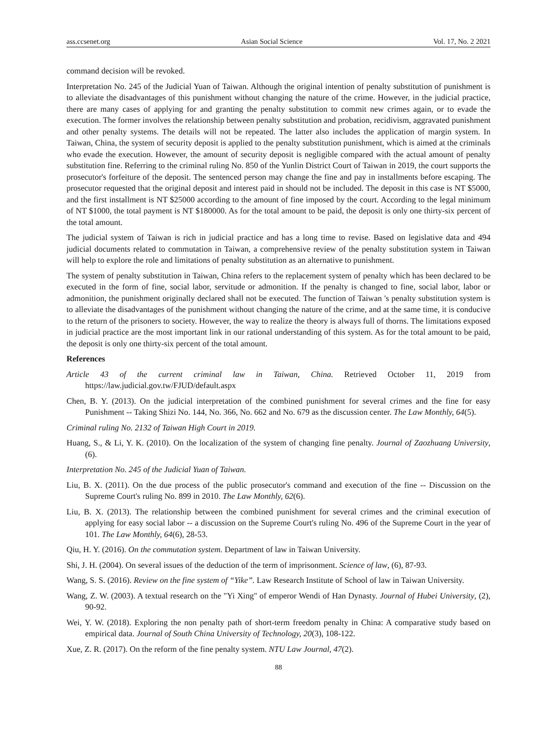ass.ccsenet.org Asian Social Science Vol. 17, No. 2 2021
command decision will be revoked.
Interpretation No. 245 of the Judicial Yuan of Taiwan. Although the original intention of penalty substitution of punishment is to alleviate the disadvantages of this punishment without changing the nature of the crime. However, in the judicial practice, there are many cases of applying for and granting the penalty substitution to commit new crimes again, or to evade the execution. The former involves the relationship between penalty substitution and probation, recidivism, aggravated punishment and other penalty systems. The details will not be repeated. The latter also includes the application of margin system. In Taiwan, China, the system of security deposit is applied to the penalty substitution punishment, which is aimed at the criminals who evade the execution. However, the amount of security deposit is negligible compared with the actual amount of penalty substitution fine. Referring to the criminal ruling No. 850 of the Yunlin District Court of Taiwan in 2019, the court supports the prosecutor's forfeiture of the deposit. The sentenced person may change the fine and pay in installments before escaping. The prosecutor requested that the original deposit and interest paid in should not be included. The deposit in this case is NT $5000, and the first installment is NT $25000 according to the amount of fine imposed by the court. According to the legal minimum of NT $1000, the total payment is NT $180000. As for the total amount to be paid, the deposit is only one thirty-six percent of the total amount.
The judicial system of Taiwan is rich in judicial practice and has a long time to revise. Based on legislative data and 494 judicial documents related to commutation in Taiwan, a comprehensive review of the penalty substitution system in Taiwan will help to explore the role and limitations of penalty substitution as an alternative to punishment.
The system of penalty substitution in Taiwan, China refers to the replacement system of penalty which has been declared to be executed in the form of fine, social labor, servitude or admonition. If the penalty is changed to fine, social labor, labor or admonition, the punishment originally declared shall not be executed. The function of Taiwan 's penalty substitution system is to alleviate the disadvantages of the punishment without changing the nature of the crime, and at the same time, it is conducive to the return of the prisoners to society. However, the way to realize the theory is always full of thorns. The limitations exposed in judicial practice are the most important link in our rational understanding of this system. As for the total amount to be paid, the deposit is only one thirty-six percent of the total amount.
References
Article 43 of the current criminal law in Taiwan, China. Retrieved October 11, 2019 from https://law.judicial.gov.tw/FJUD/default.aspx
Chen, B. Y. (2013). On the judicial interpretation of the combined punishment for several crimes and the fine for easy Punishment -- Taking Shizi No. 144, No. 366, No. 662 and No. 679 as the discussion center. The Law Monthly, 64(5).
Criminal ruling No. 2132 of Taiwan High Court in 2019.
Huang, S., & Li, Y. K. (2010). On the localization of the system of changing fine penalty. Journal of Zaozhuang University, (6).
Interpretation No. 245 of the Judicial Yuan of Taiwan.
Liu, B. X. (2011). On the due process of the public prosecutor's command and execution of the fine -- Discussion on the Supreme Court's ruling No. 899 in 2010. The Law Monthly, 62(6).
Liu, B. X. (2013). The relationship between the combined punishment for several crimes and the criminal execution of applying for easy social labor -- a discussion on the Supreme Court's ruling No. 496 of the Supreme Court in the year of 101. The Law Monthly, 64(6), 28-53.
Qiu, H. Y. (2016). On the commutation system. Department of law in Taiwan University.
Shi, J. H. (2004). On several issues of the deduction of the term of imprisonment. Science of law, (6), 87-93.
Wang, S. S. (2016). Review on the fine system of “Yike”. Law Research Institute of School of law in Taiwan University.
Wang, Z. W. (2003). A textual research on the "Yi Xing" of emperor Wendi of Han Dynasty. Journal of Hubei University, (2), 90-92.
Wei, Y. W. (2018). Exploring the non penalty path of short-term freedom penalty in China: A comparative study based on empirical data. Journal of South China University of Technology, 20(3), 108-122.
Xue, Z. R. (2017). On the reform of the fine penalty system. NTU Law Journal, 47(2).
88